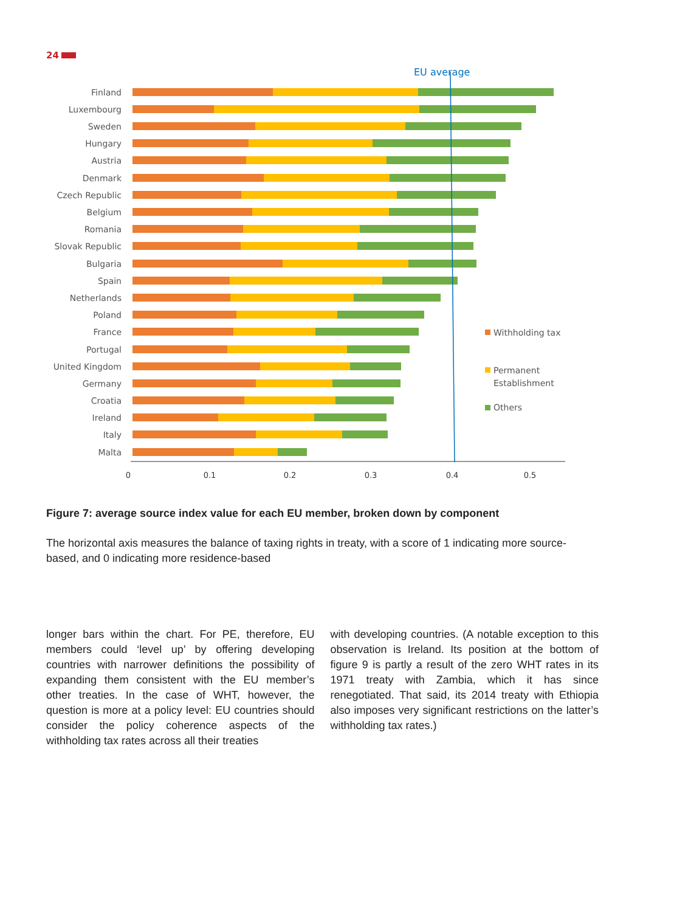24
EU average
Finland
Luxembourg
Sweden
Hungary
Austria
Denmark
Czech Republic
Belgium
Romania
Slovak Republic
Bulgaria
Spain
Netherlands
Poland
France
Portugal
United Kingdom
Germany
Croatia
Ireland
Italy
Malta
0
0.1
0.2
0.3
0.4
0.5
Withholding tax
Permanent
Establishment
Others
Figure 7: average source index value for each EU member, broken down by component
The horizontal axis measures the balance of taxing rights in treaty, with a score of 1 indicating more source-based, and 0 indicating more residence-based
longer bars within the chart. For PE, therefore, EU members could ‘level up’ by offering developing countries with narrower definitions the possibility of expanding them consistent with the EU member’s other treaties. In the case of WHT, however, the question is more at a policy level: EU countries should consider the policy coherence aspects of the withholding tax rates across all their treaties
with developing countries. (A notable exception to this observation is Ireland. Its position at the bottom of figure 9 is partly a result of the zero WHT rates in its 1971 treaty with Zambia, which it has since renegotiated. That said, its 2014 treaty with Ethiopia also imposes very significant restrictions on the latter’s withholding tax rates.)